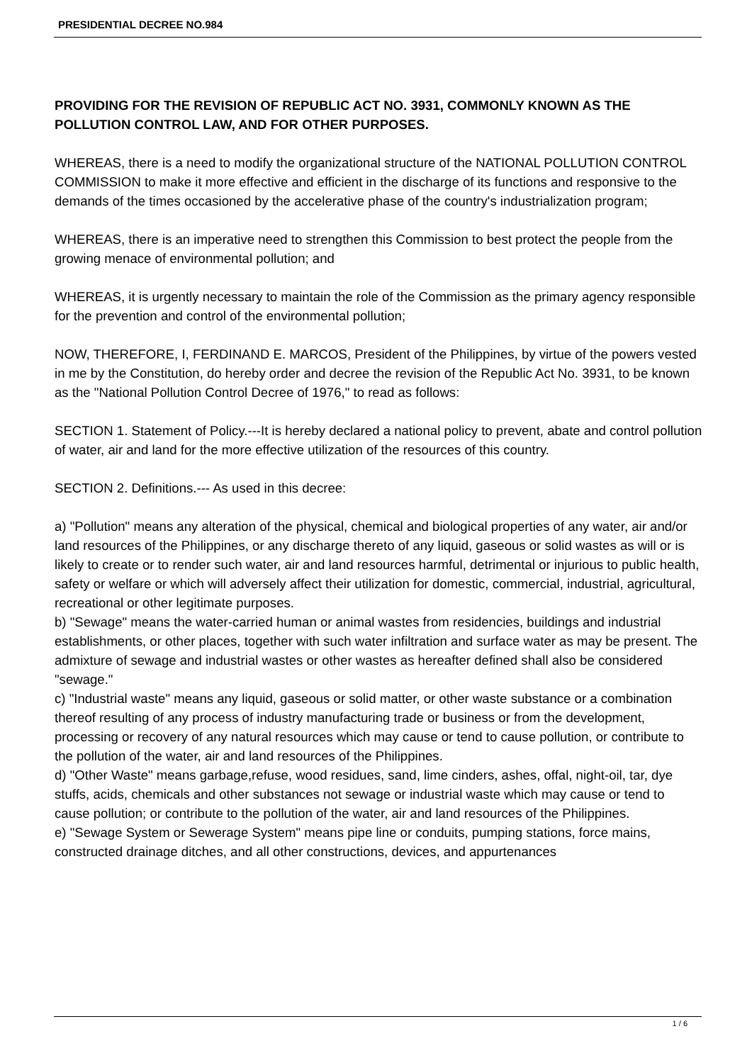PRESIDENTIAL DECREE NO.984
PROVIDING FOR THE REVISION OF REPUBLIC ACT NO. 3931, COMMONLY KNOWN AS THE POLLUTION CONTROL LAW, AND FOR OTHER PURPOSES.
WHEREAS, there is a need to modify the organizational structure of the NATIONAL POLLUTION CONTROL COMMISSION to make it more effective and efficient in the discharge of its functions and responsive to the demands of the times occasioned by the accelerative phase of the country's industrialization program;
WHEREAS, there is an imperative need to strengthen this Commission to best protect the people from the growing menace of environmental pollution; and
WHEREAS, it is urgently necessary to maintain the role of the Commission as the primary agency responsible for the prevention and control of the environmental pollution;
NOW, THEREFORE, I, FERDINAND E. MARCOS, President of the Philippines, by virtue of the powers vested in me by the Constitution, do hereby order and decree the revision of the Republic Act No. 3931, to be known as the "National Pollution Control Decree of 1976," to read as follows:
SECTION 1. Statement of Policy.---It is hereby declared a national policy to prevent, abate and control pollution of water, air and land for the more effective utilization of the resources of this country.
SECTION 2. Definitions.--- As used in this decree:
a) "Pollution" means any alteration of the physical, chemical and biological properties of any water, air and/or land resources of the Philippines, or any discharge thereto of any liquid, gaseous or solid wastes as will or is likely to create or to render such water, air and land resources harmful, detrimental or injurious to public health, safety or welfare or which will adversely affect their utilization for domestic, commercial, industrial, agricultural, recreational or other legitimate purposes.
b) "Sewage" means the water-carried human or animal wastes from residencies, buildings and industrial establishments, or other places, together with such water infiltration and surface water as may be present. The admixture of sewage and industrial wastes or other wastes as hereafter defined shall also be considered "sewage."
c) "Industrial waste" means any liquid, gaseous or solid matter, or other waste substance or a combination thereof resulting of any process of industry manufacturing trade or business or from the development, processing or recovery of any natural resources which may cause or tend to cause pollution, or contribute to the pollution of the water, air and land resources of the Philippines.
d) "Other Waste" means garbage,refuse, wood residues, sand, lime cinders, ashes, offal, night-oil, tar, dye stuffs, acids, chemicals and other substances not sewage or industrial waste which may cause or tend to cause pollution; or contribute to the pollution of the water, air and land resources of the Philippines.
e) "Sewage System or Sewerage System" means pipe line or conduits, pumping stations, force mains, constructed drainage ditches, and all other constructions, devices, and appurtenances
1 / 6